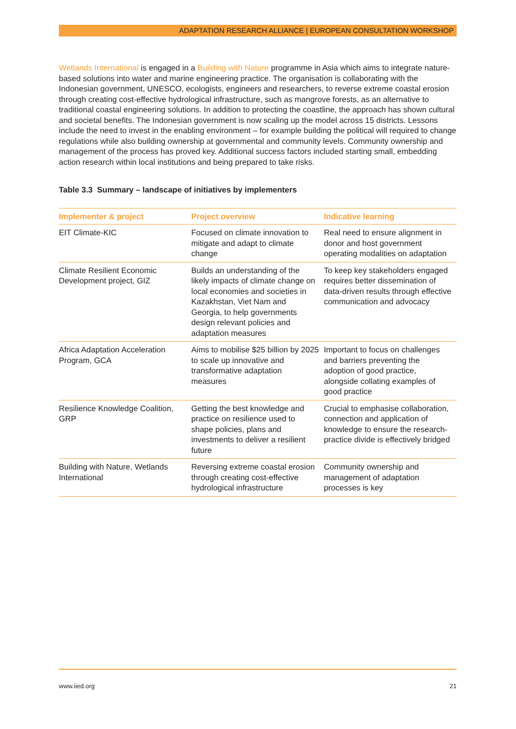ADAPTATION RESEARCH ALLIANCE | EUROPEAN CONSULTATION WORKSHOP
Wetlands International is engaged in a Building with Nature programme in Asia which aims to integrate nature-based solutions into water and marine engineering practice. The organisation is collaborating with the Indonesian government, UNESCO, ecologists, engineers and researchers, to reverse extreme coastal erosion through creating cost-effective hydrological infrastructure, such as mangrove forests, as an alternative to traditional coastal engineering solutions. In addition to protecting the coastline, the approach has shown cultural and societal benefits. The Indonesian government is now scaling up the model across 15 districts. Lessons include the need to invest in the enabling environment – for example building the political will required to change regulations while also building ownership at governmental and community levels. Community ownership and management of the process has proved key. Additional success factors included starting small, embedding action research within local institutions and being prepared to take risks.
Table 3.3 Summary – landscape of initiatives by implementers
| Implementer & project | Project overview | Indicative learning |
| --- | --- | --- |
| EIT Climate-KIC | Focused on climate innovation to mitigate and adapt to climate change | Real need to ensure alignment in donor and host government operating modalities on adaptation |
| Climate Resilient Economic Development project, GIZ | Builds an understanding of the likely impacts of climate change on local economies and societies in Kazakhstan, Viet Nam and Georgia, to help governments design relevant policies and adaptation measures | To keep key stakeholders engaged requires better dissemination of data-driven results through effective communication and advocacy |
| Africa Adaptation Acceleration Program, GCA | Aims to mobilise $25 billion by 2025 to scale up innovative and transformative adaptation measures | Important to focus on challenges and barriers preventing the adoption of good practice, alongside collating examples of good practice |
| Resilience Knowledge Coalition, GRP | Getting the best knowledge and practice on resilience used to shape policies, plans and investments to deliver a resilient future | Crucial to emphasise collaboration, connection and application of knowledge to ensure the research-practice divide is effectively bridged |
| Building with Nature, Wetlands International | Reversing extreme coastal erosion through creating cost-effective hydrological infrastructure | Community ownership and management of adaptation processes is key |
www.iied.org 21